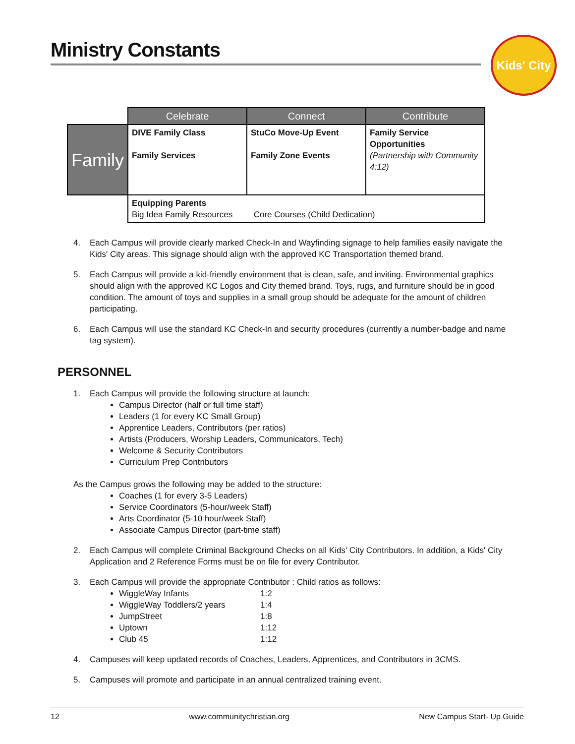Ministry Constants
Kids' City
| | Celebrate | Connect | Contribute |
| --- | --- | --- | --- |
| Family | DIVE Family Class Family Services | StuCo Move-Up Event Family Zone Events | Family Service Opportunities (Partnership with Community 4:12) |
| | Equipping Parents Big Idea Family Resources Core Courses (Child Dedication) | | |
4. Each Campus will provide clearly marked Check-In and Wayfinding signage to help families easily navigate the Kids' City areas. This signage should align with the approved KC Transportation themed brand.
5. Each Campus will provide a kid-friendly environment that is clean, safe, and inviting. Environmental graphics should align with the approved KC Logos and City themed brand. Toys, rugs, and furniture should be in good condition. The amount of toys and supplies in a small group should be adequate for the amount of children participating.
6. Each Campus will use the standard KC Check-In and security procedures (currently a number-badge and name tag system).
PERSONNEL
1. Each Campus will provide the following structure at launch:
Campus Director (half or full time staff)
Leaders (1 for every KC Small Group)
Apprentice Leaders, Contributors (per ratios)
Artists (Producers, Worship Leaders, Communicators, Tech)
Welcome & Security Contributors
Curriculum Prep Contributors
As the Campus grows the following may be added to the structure:
Coaches (1 for every 3-5 Leaders)
Service Coordinators (5-hour/week Staff)
Arts Coordinator (5-10 hour/week Staff)
Associate Campus Director (part-time staff)
2. Each Campus will complete Criminal Background Checks on all Kids' City Contributors. In addition, a Kids' City Application and 2 Reference Forms must be on file for every Contributor.
3. Each Campus will provide the appropriate Contributor : Child ratios as follows:
WiggleWay Infants 1:2
WiggleWay Toddlers/2 years 1:4
JumpStreet 1:8
Uptown 1:12
Club 45 1:12
4. Campuses will keep updated records of Coaches, Leaders, Apprentices, and Contributors in 3CMS.
5. Campuses will promote and participate in an annual centralized training event.
12 www.communitychristian.org New Campus Start- Up Guide